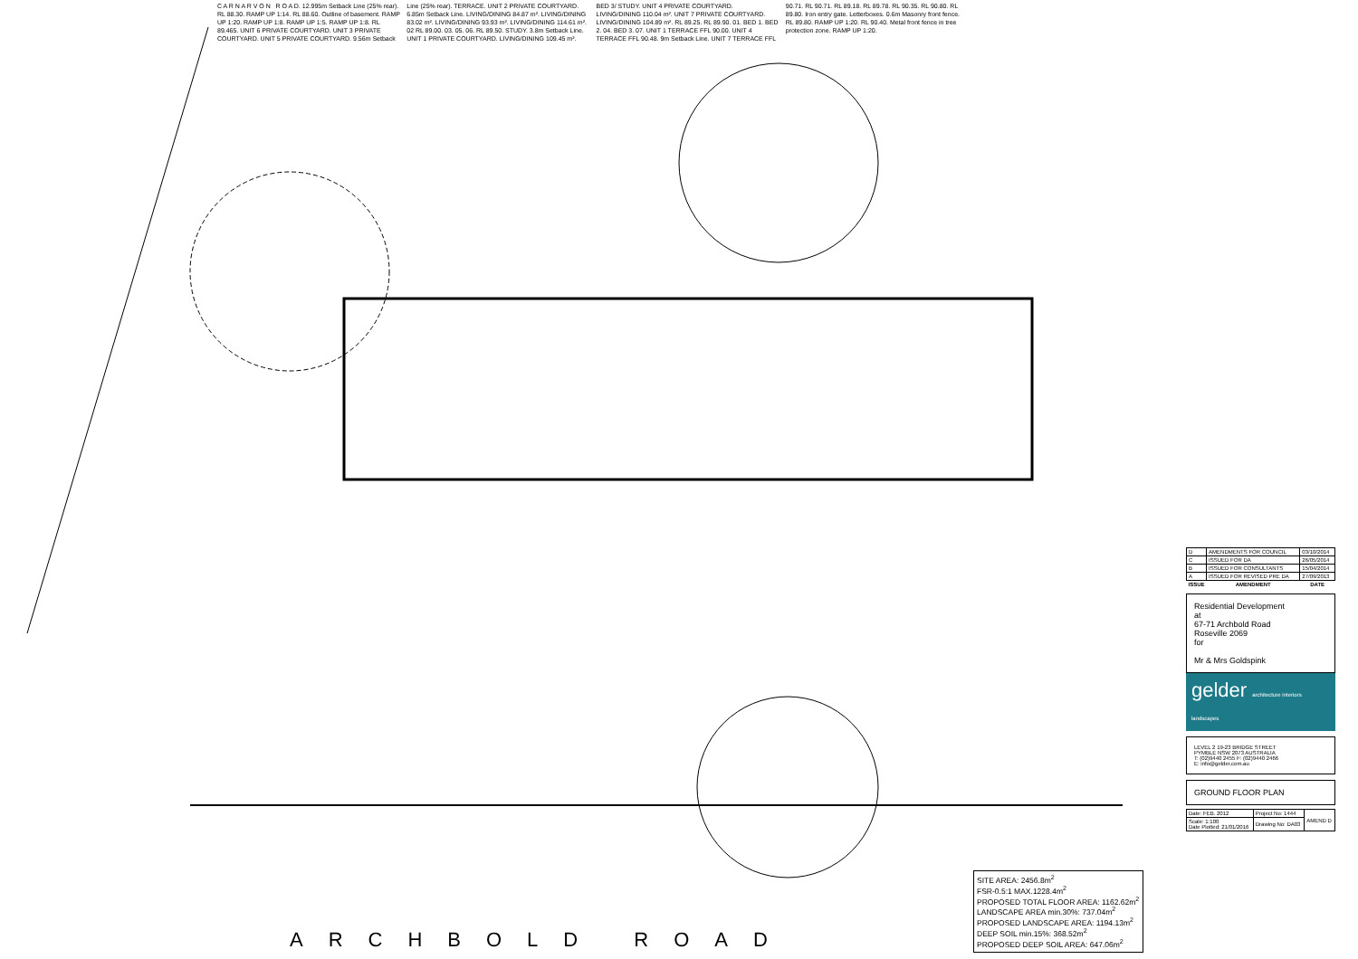C A R N A R V O N R O A D. 12.995m Setback Line (25% rear). RL 88.30. RAMP UP 1:14. RL 88.60. Outline of basement. RAMP UP 1:20. RAMP UP 1:8. RAMP UP 1:5. RAMP UP 1:8. RL 89.465. UNIT 6 PRIVATE COURTYARD. UNIT 3 PRIVATE COURTYARD. UNIT 5 PRIVATE COURTYARD. 9.56m Setback Line (25% rear). TERRACE. UNIT 2 PRIVATE COURTYARD. 6.85m Setback Line. LIVING/DINING 84.87 m². LIVING/DINING 83.02 m². LIVING/DINING 93.93 m². LIVING/DINING 114.61 m². 02 RL 89.00. 03. 05. 06. RL 89.50. STUDY. 3.8m Setback Line. UNIT 1 PRIVATE COURTYARD. LIVING/DINING 109.45 m². BED 3/ STUDY. UNIT 4 PRIVATE COURTYARD. LIVING/DINING 110.04 m². UNIT 7 PRIVATE COURTYARD. LIVING/DINING 104.89 m². RL 89.25. RL 89.90. 01. BED 1. BED 2. 04. BED 3. 07. UNIT 1 TERRACE FFL 90.00. UNIT 4 TERRACE FFL 90.48. 9m Setback Line. UNIT 7 TERRACE FFL 90.71. RL 90.71. RL 89.18. RL 89.78. RL 90.35. RL 90.80. RL 89.80. Iron entry gate. Letterboxes. 0.6m Masonry front fence. RL 89.80. RAMP UP 1:20. RL 90.40. Metal front fence in tree protection zone. RAMP UP 1:20.
ARCHBOLD ROAD
| D | AMENDMENTS FOR COUNCIL | 03/10/2014 |
| C | ISSUED FOR DA | 26/05/2014 |
| B | ISSUED FOR CONSULTANTS | 15/04/2014 |
| A | ISSUED FOR REVISED PRE DA | 27/09/2013 |
| ISSUE | AMENDMENT | DATE |
Residential Development
at
67-71 Archbold Road
Roseville 2069
for
Mr & Mrs Goldspink
gelder architecture interiors landscapes
LEVEL 2 19-23 BRIDGE STREET
PYMBLE NSW 2073 AUSTRALIA
T: (02)9440 2455 F: (02)9440 2466
E: info@gelder.com.au
GROUND FLOOR PLAN
| Date: FEB. 2012 | Project No: 1444 | AMEND D |
| Scale: 1:100 Date Plotted: 21/01/2016 | Drawing No: DA03 | |
SITE AREA: 2456.8m<sup>2</sup>
FSR-0.5:1 MAX.1228.4m<sup>2</sup>
PROPOSED TOTAL FLOOR AREA: 1162.62m<sup>2</sup>
LANDSCAPE AREA min.30%: 737.04m<sup>2</sup>
PROPOSED LANDSCAPE AREA: 1194.13m<sup>2</sup>
DEEP SOIL min.15%: 368.52m<sup>2</sup>
PROPOSED DEEP SOIL AREA: 647.06m<sup>2</sup>